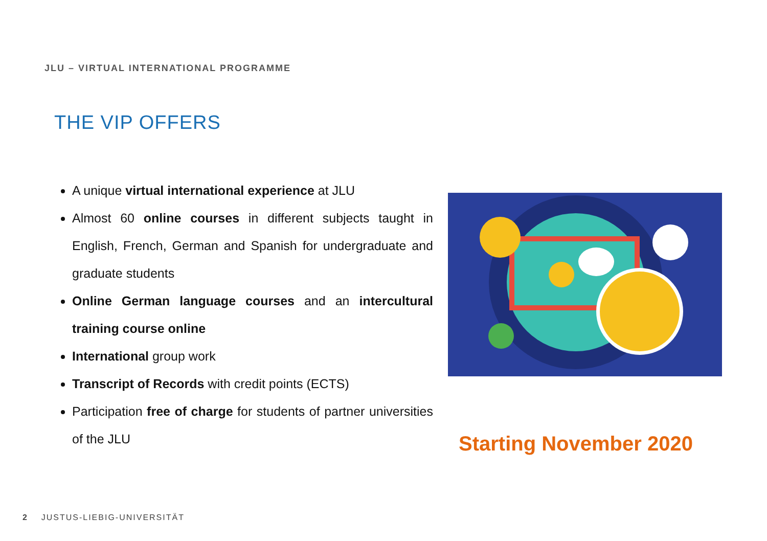JLU – VIRTUAL INTERNATIONAL PROGRAMME
THE VIP OFFERS
A unique virtual international experience at JLU
Almost 60 online courses in different subjects taught in English, French, German and Spanish for undergraduate and graduate students
Online German language courses and an intercultural training course online
International group work
Transcript of Records with credit points (ECTS)
Participation free of charge for students of partner universities of the JLU
Starting November 2020
2 JUSTUS-LIEBIG-UNIVERSITÄT